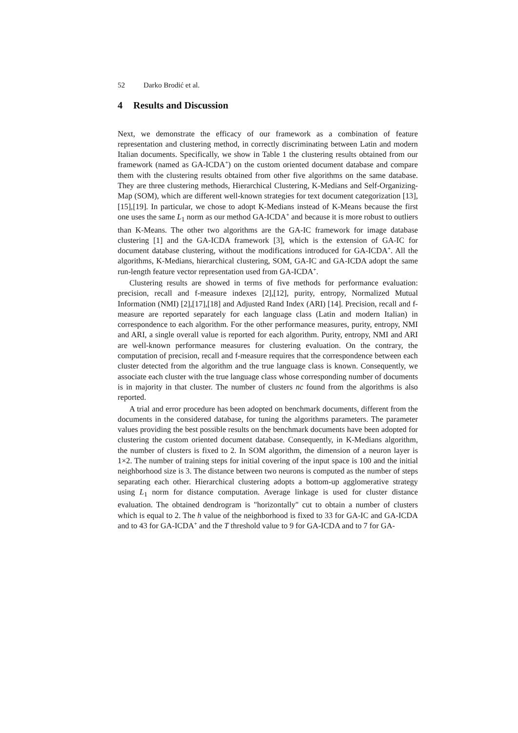52 Darko Brodić et al.
4 Results and Discussion
Next, we demonstrate the efficacy of our framework as a combination of feature representation and clustering method, in correctly discriminating between Latin and modern Italian documents. Specifically, we show in Table 1 the clustering results obtained from our framework (named as GA-ICDA<sup>+</sup>) on the custom oriented document database and compare them with the clustering results obtained from other five algorithms on the same database. They are three clustering methods, Hierarchical Clustering, K-Medians and Self-Organizing-Map (SOM), which are different well-known strategies for text document categorization [13],[15],[19]. In particular, we chose to adopt K-Medians instead of K-Means because the first one uses the same L<sub>1</sub> norm as our method GA-ICDA<sup>+</sup> and because it is more robust to outliers than K-Means. The other two algorithms are the GA-IC framework for image database clustering [1] and the GA-ICDA framework [3], which is the extension of GA-IC for document database clustering, without the modifications introduced for GA-ICDA<sup>+</sup>. All the algorithms, K-Medians, hierarchical clustering, SOM, GA-IC and GA-ICDA adopt the same run-length feature vector representation used from GA-ICDA<sup>+</sup>.
Clustering results are showed in terms of five methods for performance evaluation: precision, recall and f-measure indexes [2],[12], purity, entropy, Normalized Mutual Information (NMI) [2],[17],[18] and Adjusted Rand Index (ARI) [14]. Precision, recall and f-measure are reported separately for each language class (Latin and modern Italian) in correspondence to each algorithm. For the other performance measures, purity, entropy, NMI and ARI, a single overall value is reported for each algorithm. Purity, entropy, NMI and ARI are well-known performance measures for clustering evaluation. On the contrary, the computation of precision, recall and f-measure requires that the correspondence between each cluster detected from the algorithm and the true language class is known. Consequently, we associate each cluster with the true language class whose corresponding number of documents is in majority in that cluster. The number of clusters nc found from the algorithms is also reported.
A trial and error procedure has been adopted on benchmark documents, different from the documents in the considered database, for tuning the algorithms parameters. The parameter values providing the best possible results on the benchmark documents have been adopted for clustering the custom oriented document database. Consequently, in K-Medians algorithm, the number of clusters is fixed to 2. In SOM algorithm, the dimension of a neuron layer is 1×2. The number of training steps for initial covering of the input space is 100 and the initial neighborhood size is 3. The distance between two neurons is computed as the number of steps separating each other. Hierarchical clustering adopts a bottom-up agglomerative strategy using L<sub>1</sub> norm for distance computation. Average linkage is used for cluster distance evaluation. The obtained dendrogram is "horizontally" cut to obtain a number of clusters which is equal to 2. The h value of the neighborhood is fixed to 33 for GA-IC and GA-ICDA and to 43 for GA-ICDA<sup>+</sup> and the T threshold value to 9 for GA-ICDA and to 7 for GA-